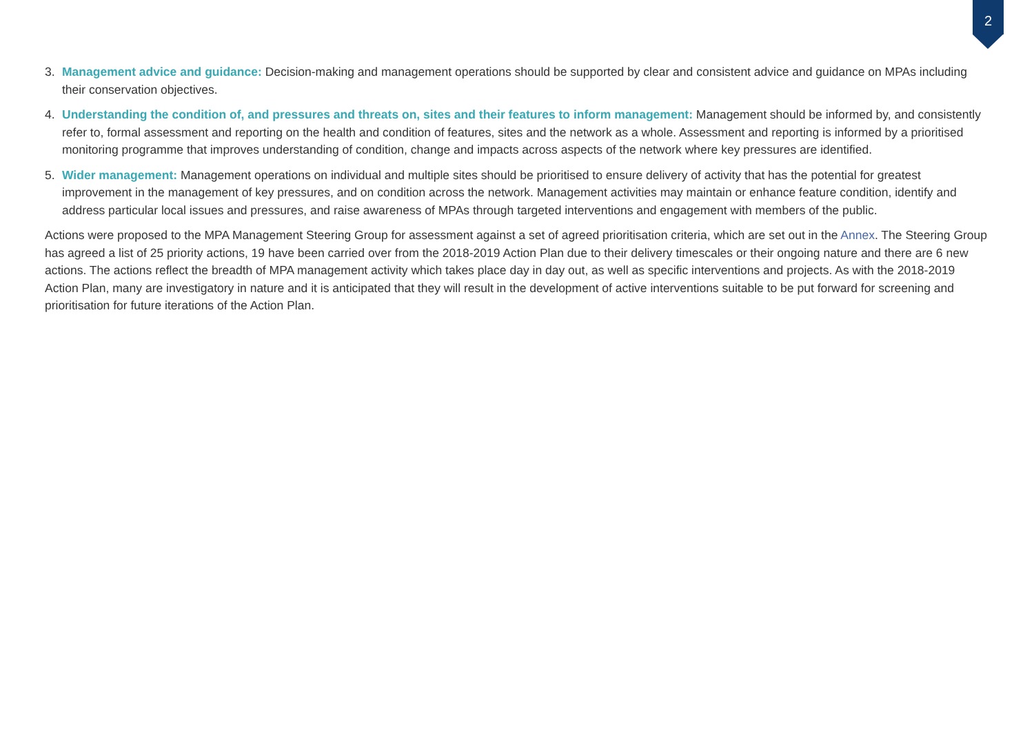2
3. Management advice and guidance: Decision-making and management operations should be supported by clear and consistent advice and guidance on MPAs including their conservation objectives.
4. Understanding the condition of, and pressures and threats on, sites and their features to inform management: Management should be informed by, and consistently refer to, formal assessment and reporting on the health and condition of features, sites and the network as a whole. Assessment and reporting is informed by a prioritised monitoring programme that improves understanding of condition, change and impacts across aspects of the network where key pressures are identified.
5. Wider management: Management operations on individual and multiple sites should be prioritised to ensure delivery of activity that has the potential for greatest improvement in the management of key pressures, and on condition across the network. Management activities may maintain or enhance feature condition, identify and address particular local issues and pressures, and raise awareness of MPAs through targeted interventions and engagement with members of the public.
Actions were proposed to the MPA Management Steering Group for assessment against a set of agreed prioritisation criteria, which are set out in the Annex. The Steering Group has agreed a list of 25 priority actions, 19 have been carried over from the 2018-2019 Action Plan due to their delivery timescales or their ongoing nature and there are 6 new actions. The actions reflect the breadth of MPA management activity which takes place day in day out, as well as specific interventions and projects. As with the 2018-2019 Action Plan, many are investigatory in nature and it is anticipated that they will result in the development of active interventions suitable to be put forward for screening and prioritisation for future iterations of the Action Plan.